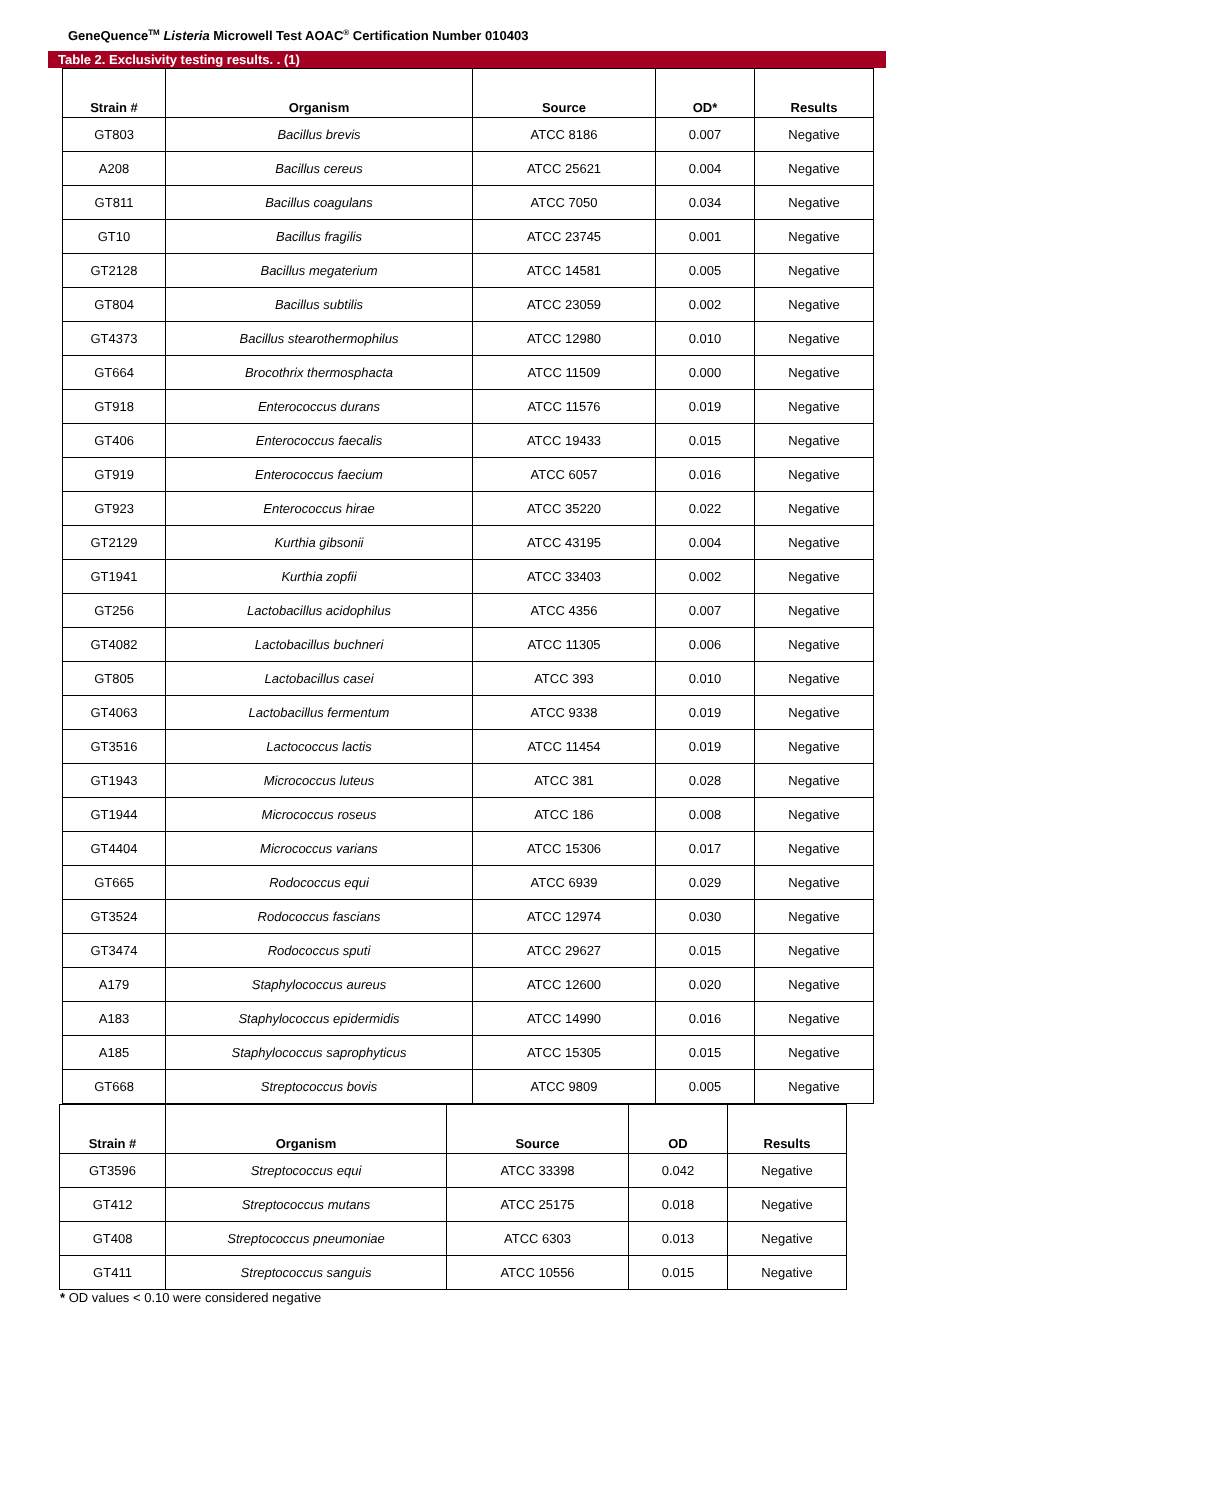GeneQuence<sup>TM</sup> Listeria Microwell Test AOAC<sup>®</sup> Certification Number 010403
Table 2. Exclusivity testing results. . (1)
| Strain # | Organism | Source | OD* | Results |
| --- | --- | --- | --- | --- |
| GT803 | Bacillus brevis | ATCC 8186 | 0.007 | Negative |
| A208 | Bacillus cereus | ATCC 25621 | 0.004 | Negative |
| GT811 | Bacillus coagulans | ATCC 7050 | 0.034 | Negative |
| GT10 | Bacillus fragilis | ATCC 23745 | 0.001 | Negative |
| GT2128 | Bacillus megaterium | ATCC 14581 | 0.005 | Negative |
| GT804 | Bacillus subtilis | ATCC 23059 | 0.002 | Negative |
| GT4373 | Bacillus stearothermophilus | ATCC 12980 | 0.010 | Negative |
| GT664 | Brocothrix thermosphacta | ATCC 11509 | 0.000 | Negative |
| GT918 | Enterococcus durans | ATCC 11576 | 0.019 | Negative |
| GT406 | Enterococcus faecalis | ATCC 19433 | 0.015 | Negative |
| GT919 | Enterococcus faecium | ATCC 6057 | 0.016 | Negative |
| GT923 | Enterococcus hirae | ATCC 35220 | 0.022 | Negative |
| GT2129 | Kurthia gibsonii | ATCC 43195 | 0.004 | Negative |
| GT1941 | Kurthia zopfii | ATCC 33403 | 0.002 | Negative |
| GT256 | Lactobacillus acidophilus | ATCC 4356 | 0.007 | Negative |
| GT4082 | Lactobacillus buchneri | ATCC 11305 | 0.006 | Negative |
| GT805 | Lactobacillus casei | ATCC 393 | 0.010 | Negative |
| GT4063 | Lactobacillus fermentum | ATCC 9338 | 0.019 | Negative |
| GT3516 | Lactococcus lactis | ATCC 11454 | 0.019 | Negative |
| GT1943 | Micrococcus luteus | ATCC 381 | 0.028 | Negative |
| GT1944 | Micrococcus roseus | ATCC 186 | 0.008 | Negative |
| GT4404 | Micrococcus varians | ATCC 15306 | 0.017 | Negative |
| GT665 | Rodococcus equi | ATCC 6939 | 0.029 | Negative |
| GT3524 | Rodococcus fascians | ATCC 12974 | 0.030 | Negative |
| GT3474 | Rodococcus sputi | ATCC 29627 | 0.015 | Negative |
| A179 | Staphylococcus aureus | ATCC 12600 | 0.020 | Negative |
| A183 | Staphylococcus epidermidis | ATCC 14990 | 0.016 | Negative |
| A185 | Staphylococcus saprophyticus | ATCC 15305 | 0.015 | Negative |
| GT668 | Streptococcus bovis | ATCC 9809 | 0.005 | Negative |
| Strain # | Organism | Source | OD | Results |
| --- | --- | --- | --- | --- |
| GT3596 | Streptococcus equi | ATCC 33398 | 0.042 | Negative |
| GT412 | Streptococcus mutans | ATCC 25175 | 0.018 | Negative |
| GT408 | Streptococcus pneumoniae | ATCC 6303 | 0.013 | Negative |
| GT411 | Streptococcus sanguis | ATCC 10556 | 0.015 | Negative |
* OD values < 0.10 were considered negative